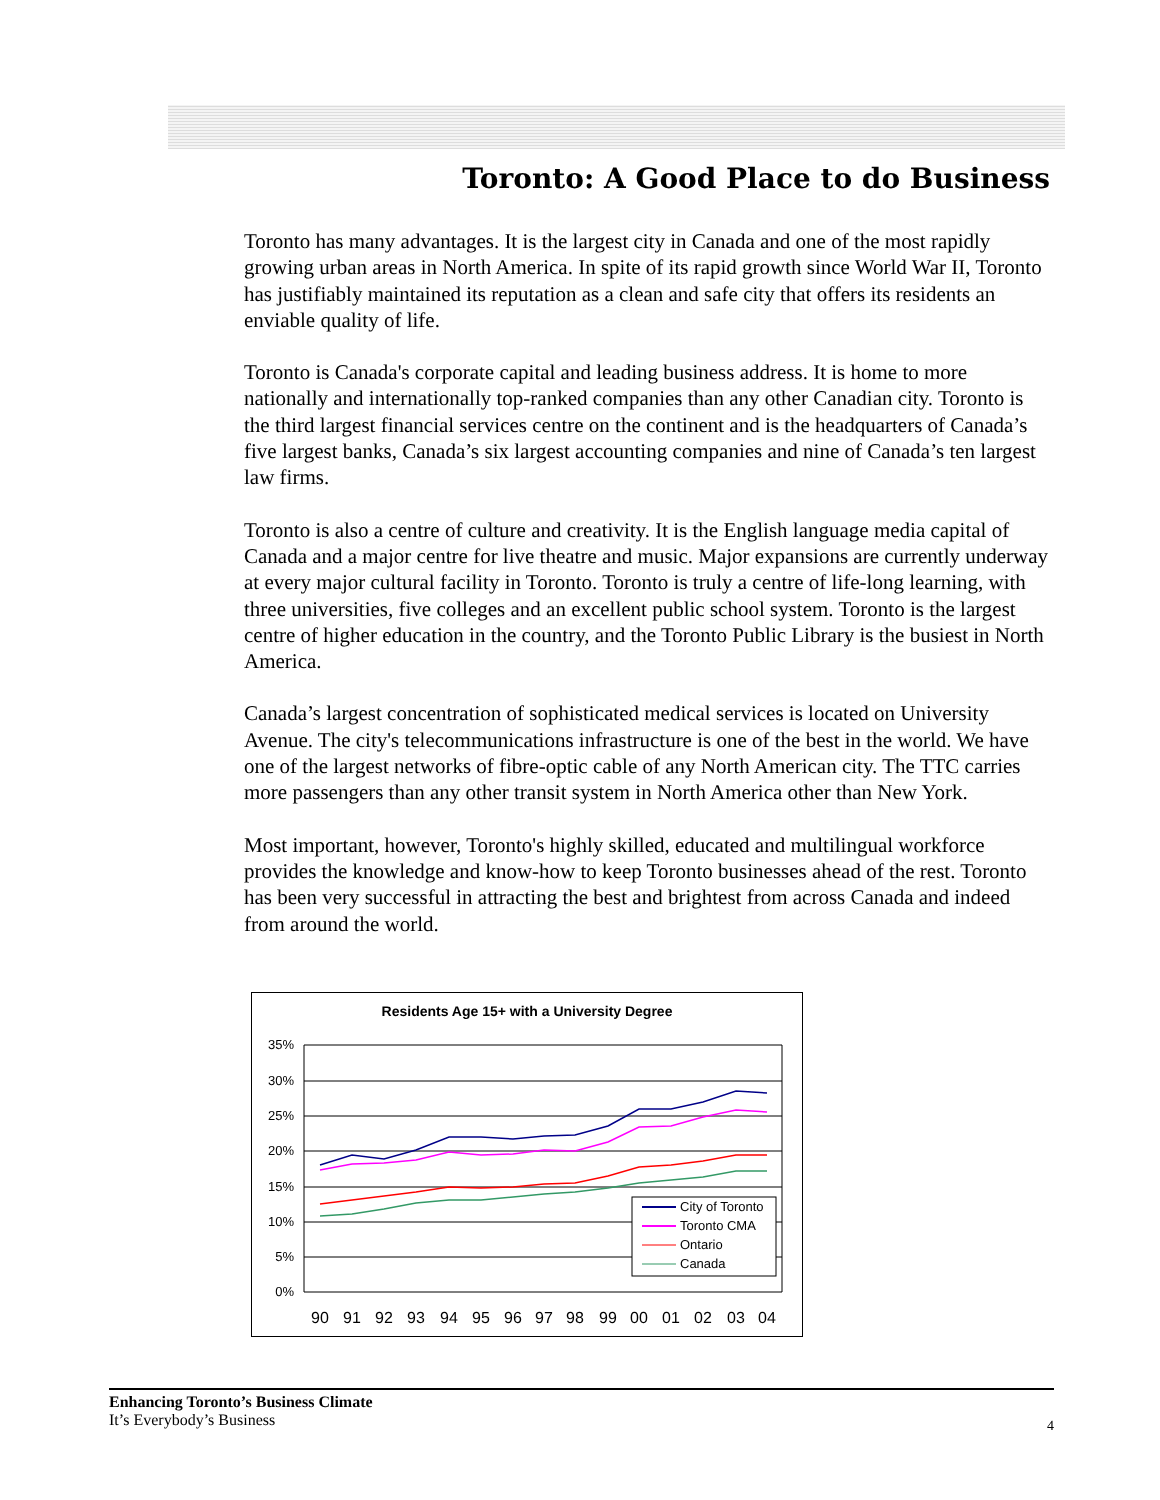Toronto: A Good Place to do Business
Toronto has many advantages. It is the largest city in Canada and one of the most rapidly growing urban areas in North America. In spite of its rapid growth since World War II, Toronto has justifiably maintained its reputation as a clean and safe city that offers its residents an enviable quality of life.
Toronto is Canada's corporate capital and leading business address. It is home to more nationally and internationally top-ranked companies than any other Canadian city. Toronto is the third largest financial services centre on the continent and is the headquarters of Canada’s five largest banks, Canada’s six largest accounting companies and nine of Canada’s ten largest law firms.
Toronto is also a centre of culture and creativity. It is the English language media capital of Canada and a major centre for live theatre and music. Major expansions are currently underway at every major cultural facility in Toronto. Toronto is truly a centre of life-long learning, with three universities, five colleges and an excellent public school system. Toronto is the largest centre of higher education in the country, and the Toronto Public Library is the busiest in North America.
Canada’s largest concentration of sophisticated medical services is located on University Avenue. The city's telecommunications infrastructure is one of the best in the world. We have one of the largest networks of fibre-optic cable of any North American city. The TTC carries more passengers than any other transit system in North America other than New York.
Most important, however, Toronto's highly skilled, educated and multilingual workforce provides the knowledge and know-how to keep Toronto businesses ahead of the rest. Toronto has been very successful in attracting the best and brightest from across Canada and indeed from around the world.
Residents Age 15+ with a University Degree
35%
30%
25%
20%
15%
10%
5%
0%
City of Toronto
Toronto CMA
Ontario
Canada
90
91
92
93
94
95
96
97
98
99
00
01
02
03
04
Enhancing Toronto’s Business Climate
It’s Everybody’s Business
4